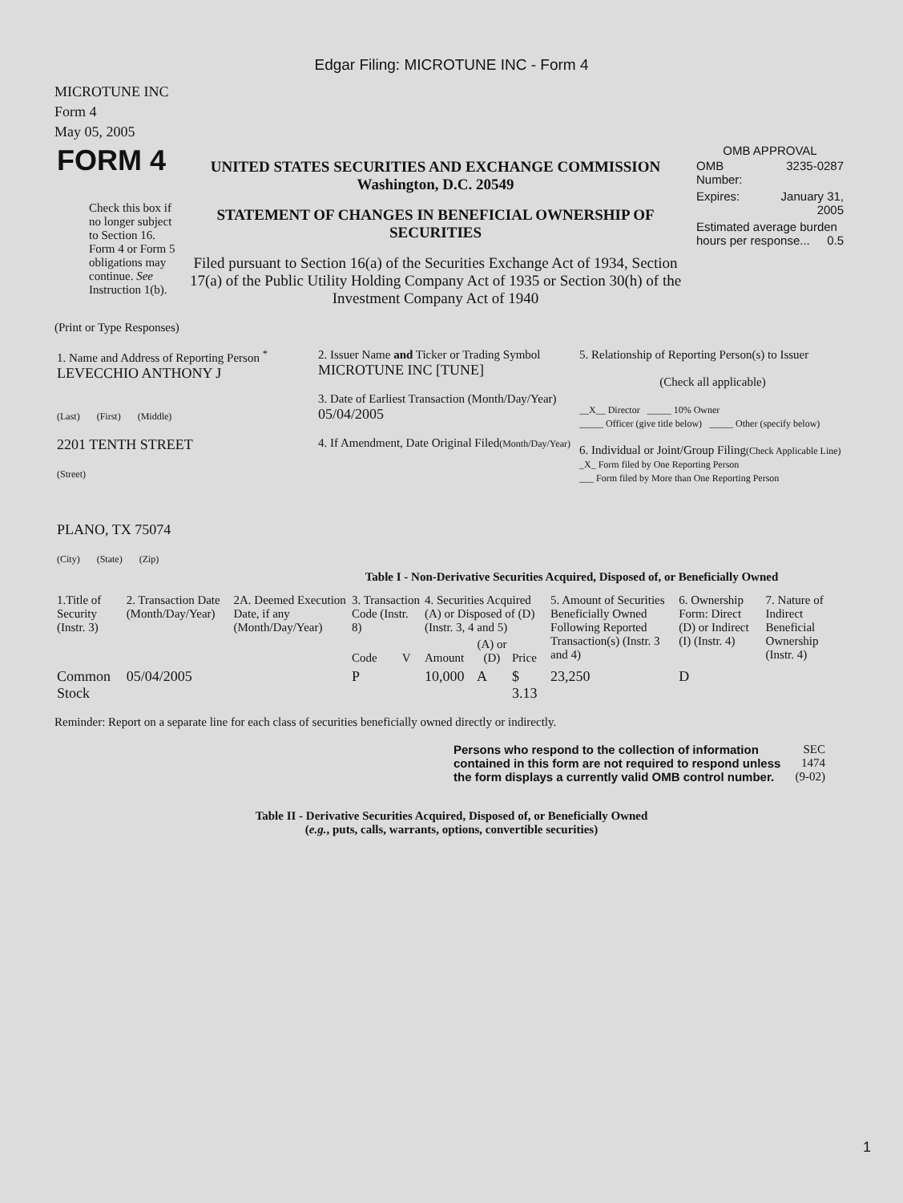Edgar Filing: MICROTUNE INC - Form 4
MICROTUNE INC
Form 4
May 05, 2005
| FORM 4 Check this box if no longer subject to Section 16. Form 4 or Form 5 obligations may continue. See Instruction 1(b). | UNITED STATES SECURITIES AND EXCHANGE COMMISSION Washington, D.C. 20549 STATEMENT OF CHANGES IN BENEFICIAL OWNERSHIP OF SECURITIES Filed pursuant to Section 16(a) of the Securities Exchange Act of 1934, Section 17(a) of the Public Utility Holding Company Act of 1935 or Section 30(h) of the Investment Company Act of 1940 | OMB APPROVAL / OMB Number: / 3235-0287 / / Expires: / January 31, 2005 / / Estimated average burden hours per response... 0.5 / / |
(Print or Type Responses)
| 1. Name and Address of Reporting Person <sup>*</sup> LEVECCHIO ANTHONY J (Last) (First) (Middle) 2201 TENTH STREET (Street) PLANO, TX 75074 (City) (State) (Zip) | 2. Issuer Name and Ticker or Trading Symbol MICROTUNE INC [TUNE] 3. Date of Earliest Transaction (Month/Day/Year) 05/04/2005 4. If Amendment, Date Original Filed (Month/Day/Year) | 5. Relationship of Reporting Person(s) to Issuer (Check all applicable) __X__ Director _____ 10% Owner _____ Officer (give title below) _____ Other (specify below) 6. Individual or Joint/Group Filing (Check Applicable Line) _X_ Form filed by One Reporting Person ___ Form filed by More than One Reporting Person |
Table I - Non-Derivative Securities Acquired, Disposed of, or Beneficially Owned
| 1.Title of Security (Instr. 3) | 2. Transaction Date (Month/Day/Year) | 2A. Deemed Execution Date, if any (Month/Day/Year) | 3. Transaction Code (Instr. 8) | | 4. Securities Acquired (A) or Disposed of (D) (Instr. 3, 4 and 5) | | | 5. Amount of Securities Beneficially Owned Following Reported Transaction(s) (Instr. 3 and 4) | 6. Ownership Form: Direct (D) or Indirect (I) (Instr. 4) | 7. Nature of Indirect Beneficial Ownership (Instr. 4) |
| | | | Code | V | Amount | (A) or (D) | Price | | | |
| Common Stock | 05/04/2005 | | P | | 10,000 | A | $ 3.13 | 23,250 | D | |
Reminder: Report on a separate line for each class of securities beneficially owned directly or indirectly.
| Persons who respond to the collection of information contained in this form are not required to respond unless the form displays a currently valid OMB control number. | SEC 1474 (9-02) |
Table II - Derivative Securities Acquired, Disposed of, or Beneficially Owned
(e.g., puts, calls, warrants, options, convertible securities)
1